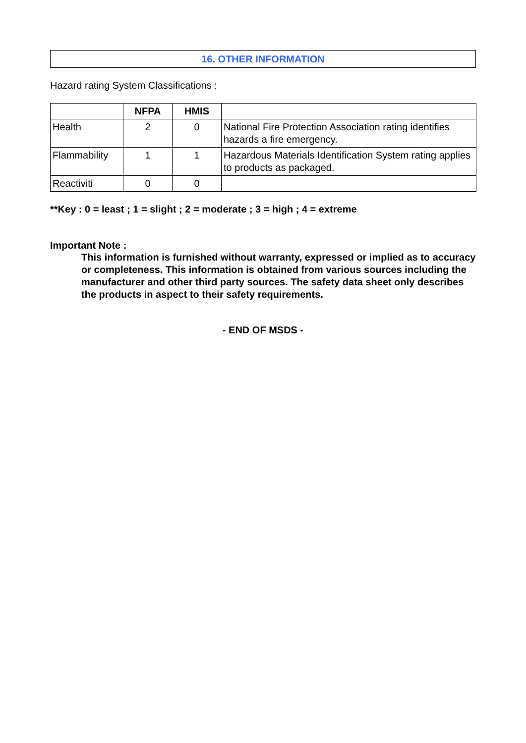16. OTHER INFORMATION
Hazard rating System Classifications :
| | NFPA | HMIS | |
| --- | --- | --- | --- |
| Health | 2 | 0 | National Fire Protection Association rating identifies hazards a fire emergency. |
| Flammability | 1 | 1 | Hazardous Materials Identification System rating applies to products as packaged. |
| Reactiviti | 0 | 0 | |
**Key : 0 = least ; 1 = slight ; 2 = moderate ; 3 = high ; 4 = extreme
Important Note :
This information is furnished without warranty, expressed or implied as to accuracy or completeness. This information is obtained from various sources including the manufacturer and other third party sources. The safety data sheet only describes the products in aspect to their safety requirements.
- END OF MSDS -